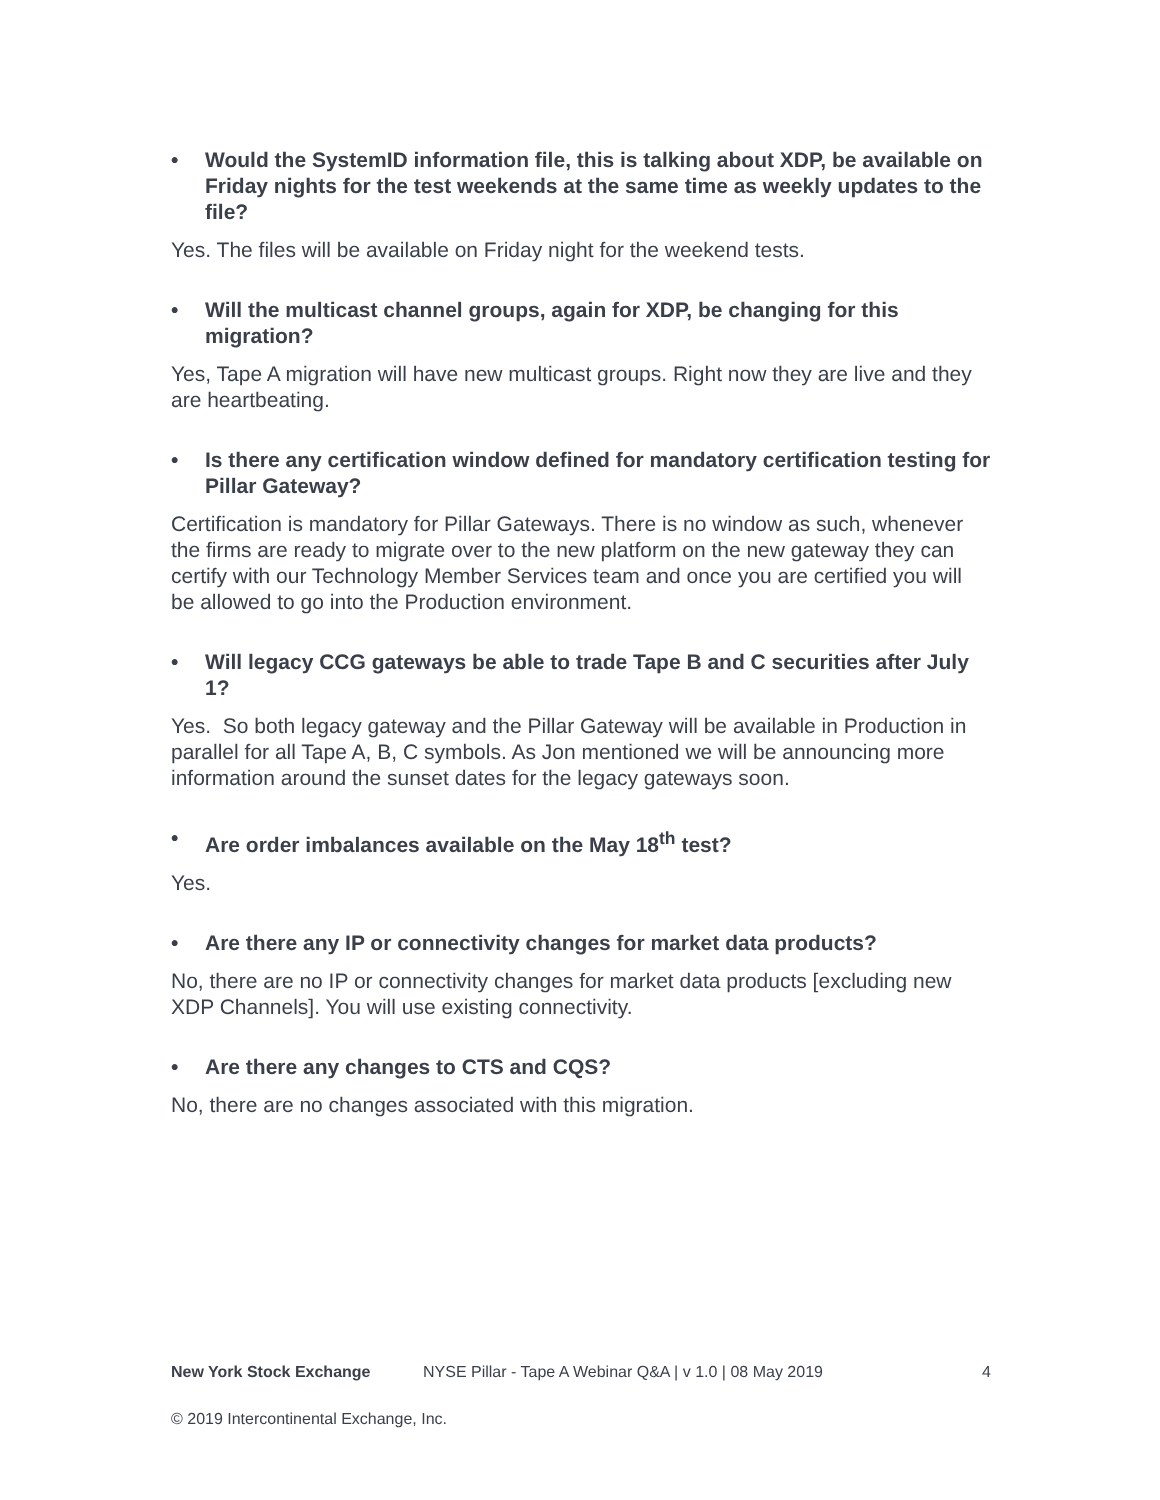• Would the SystemID information file, this is talking about XDP, be available on Friday nights for the test weekends at the same time as weekly updates to the file?
Yes. The files will be available on Friday night for the weekend tests.
• Will the multicast channel groups, again for XDP, be changing for this migration?
Yes, Tape A migration will have new multicast groups. Right now they are live and they are heartbeating.
• Is there any certification window defined for mandatory certification testing for Pillar Gateway?
Certification is mandatory for Pillar Gateways. There is no window as such, whenever the firms are ready to migrate over to the new platform on the new gateway they can certify with our Technology Member Services team and once you are certified you will be allowed to go into the Production environment.
• Will legacy CCG gateways be able to trade Tape B and C securities after July 1?
Yes. So both legacy gateway and the Pillar Gateway will be available in Production in parallel for all Tape A, B, C symbols. As Jon mentioned we will be announcing more information around the sunset dates for the legacy gateways soon.
• Are order imbalances available on the May 18<sup>th</sup> test?
Yes.
• Are there any IP or connectivity changes for market data products?
No, there are no IP or connectivity changes for market data products [excluding new XDP Channels]. You will use existing connectivity.
• Are there any changes to CTS and CQS?
No, there are no changes associated with this migration.
New York Stock Exchange NYSE Pillar - Tape A Webinar Q&A | v 1.0 | 08 May 2019 4
© 2019 Intercontinental Exchange, Inc.